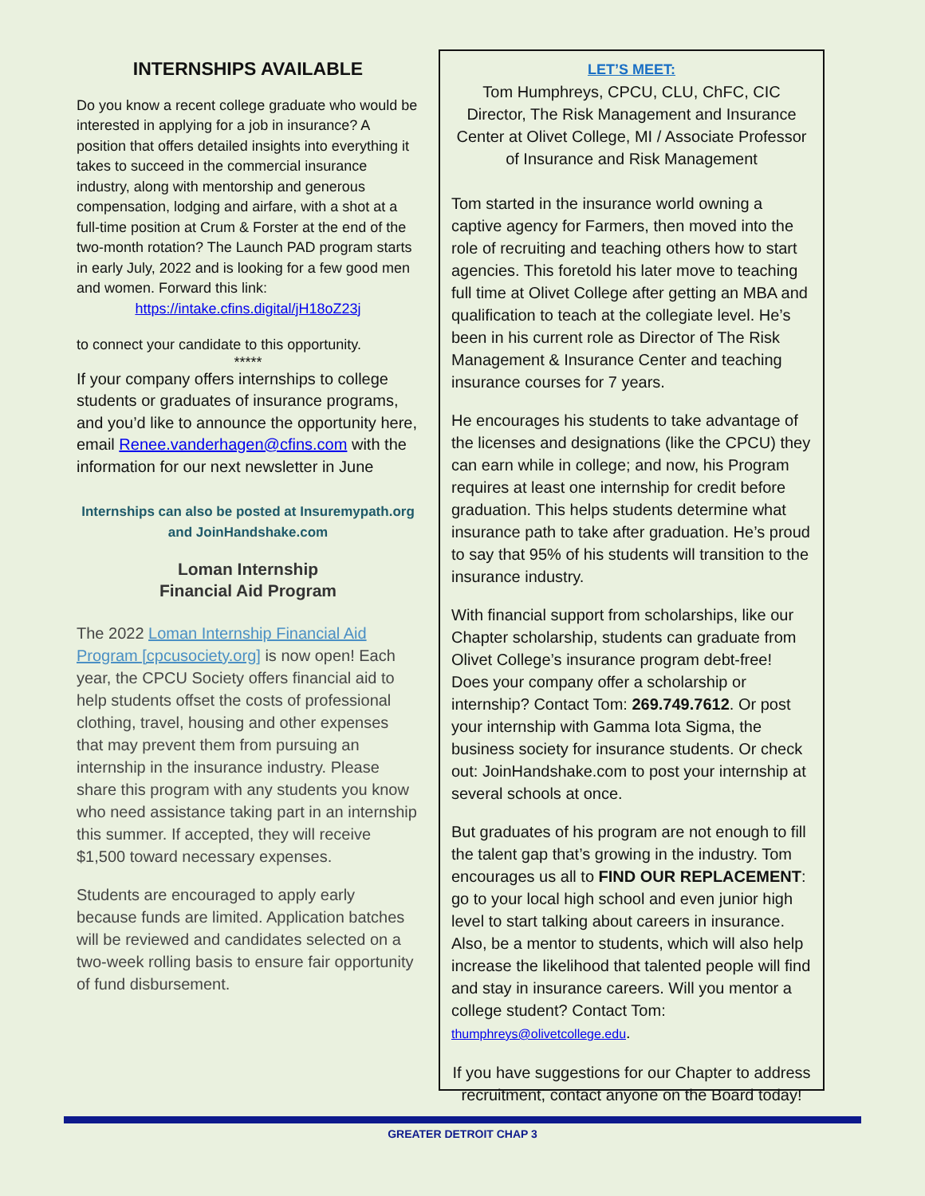INTERNSHIPS AVAILABLE
Do you know a recent college graduate who would be interested in applying for a job in insurance? A position that offers detailed insights into everything it takes to succeed in the commercial insurance industry, along with mentorship and generous compensation, lodging and airfare, with a shot at a full-time position at Crum & Forster at the end of the two-month rotation? The Launch PAD program starts in early July, 2022 and is looking for a few good men and women. Forward this link:
https://intake.cfins.digital/jH18oZ23j
to connect your candidate to this opportunity.
*****
If your company offers internships to college students or graduates of insurance programs, and you’d like to announce the opportunity here, email Renee.vanderhagen@cfins.com with the information for our next newsletter in June
Internships can also be posted at Insuremypath.org and JoinHandshake.com
Loman Internship
Financial Aid Program
The 2022 Loman Internship Financial Aid Program [cpcusociety.org] is now open! Each year, the CPCU Society offers financial aid to help students offset the costs of professional clothing, travel, housing and other expenses that may prevent them from pursuing an internship in the insurance industry. Please share this program with any students you know who need assistance taking part in an internship this summer. If accepted, they will receive $1,500 toward necessary expenses.
Students are encouraged to apply early because funds are limited. Application batches will be reviewed and candidates selected on a two-week rolling basis to ensure fair opportunity of fund disbursement.
LET’S MEET:
Tom Humphreys, CPCU, CLU, ChFC, CIC
Director, The Risk Management and Insurance Center at Olivet College, MI / Associate Professor of Insurance and Risk Management
Tom started in the insurance world owning a captive agency for Farmers, then moved into the role of recruiting and teaching others how to start agencies. This foretold his later move to teaching full time at Olivet College after getting an MBA and qualification to teach at the collegiate level. He’s been in his current role as Director of The Risk Management & Insurance Center and teaching insurance courses for 7 years.
He encourages his students to take advantage of the licenses and designations (like the CPCU) they can earn while in college; and now, his Program requires at least one internship for credit before graduation. This helps students determine what insurance path to take after graduation. He’s proud to say that 95% of his students will transition to the insurance industry.
With financial support from scholarships, like our Chapter scholarship, students can graduate from Olivet College’s insurance program debt-free! Does your company offer a scholarship or internship? Contact Tom: 269.749.7612. Or post your internship with Gamma Iota Sigma, the business society for insurance students. Or check out: JoinHandshake.com to post your internship at several schools at once.
But graduates of his program are not enough to fill the talent gap that’s growing in the industry. Tom encourages us all to FIND OUR REPLACEMENT: go to your local high school and even junior high level to start talking about careers in insurance. Also, be a mentor to students, which will also help increase the likelihood that talented people will find and stay in insurance careers. Will you mentor a college student? Contact Tom: thumphreys@olivetcollege.edu.
If you have suggestions for our Chapter to address recruitment, contact anyone on the Board today!
GREATER DETROIT CHAP 3